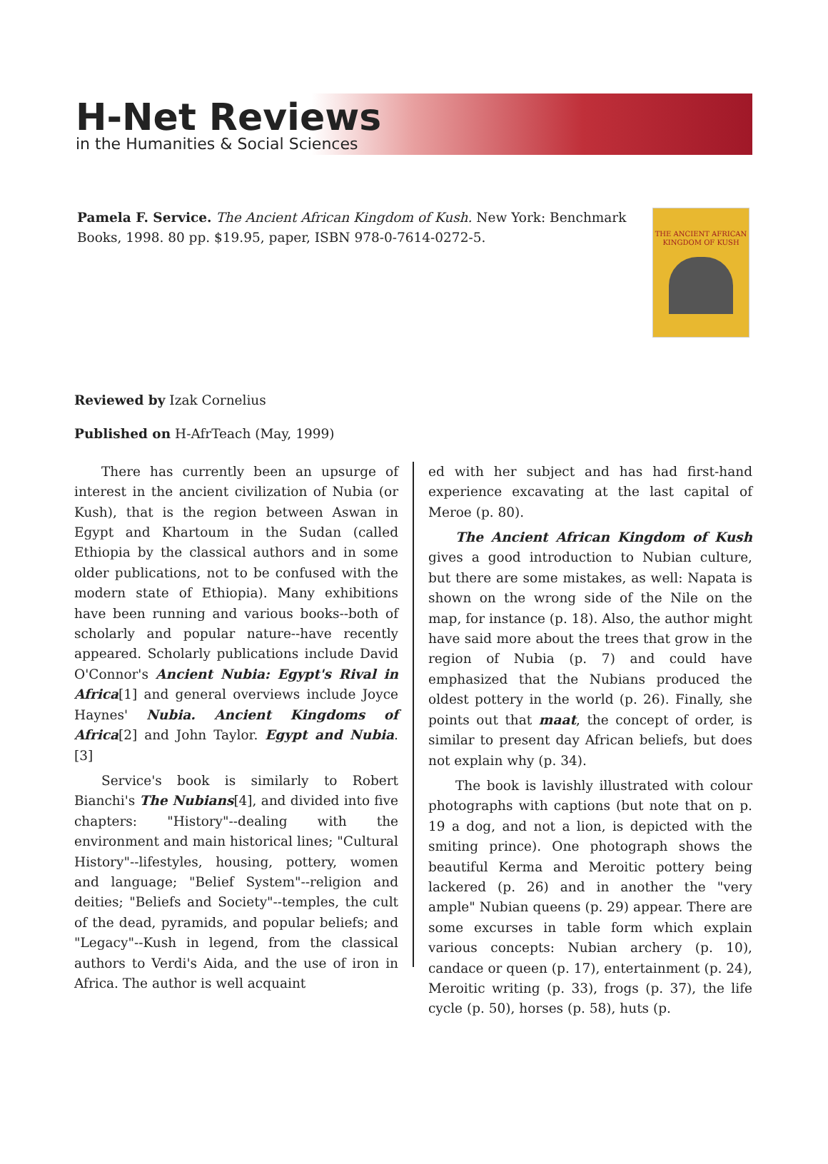H-Net Reviews
in the Humanities & Social Sciences
Pamela F. Service. The Ancient African Kingdom of Kush. New York: Benchmark Books, 1998. 80 pp. $19.95, paper, ISBN 978-0-7614-0272-5.
THE ANCIENT AFRICAN KINGDOM OF KUSH
Reviewed by Izak Cornelius
Published on H-AfrTeach (May, 1999)
There has currently been an upsurge of inter­est in the ancient civilization of Nubia (or Kush), that is the region between Aswan in Egypt and Khartoum in the Sudan (called Ethiopia by the classical authors and in some older publications, not to be confused with the modern state of Ethiopia). Many exhibitions have been running and various books--both of scholarly and popular nature--have recently appeared. Scholarly publi­cations include David O'Connor's Ancient Nubia: Egypt's Rival in Africa[1] and general overviews include Joyce Haynes' Nubia. Ancient Kingdoms of Africa[2] and John Taylor. Egypt and Nubia.[3]
Service's book is similarly to Robert Bianchi's The Nubians[4], and divided into five chapters: "History"--dealing with the environment and main historical lines; "Cultural History"--lifestyles, housing, pottery, women and language; "Belief System"--religion and deities; "Beliefs and Soci­ety"--temples, the cult of the dead, pyramids, and popular beliefs; and "Legacy"--Kush in legend, from the classical authors to Verdi's Aida, and the use of iron in Africa. The author is well acquaint­
ed with her subject and has had first-hand experi­ence excavating at the last capital of Meroe (p. 80).
The Ancient African Kingdom of Kush gives a good introduction to Nubian culture, but there are some mistakes, as well: Napata is shown on the wrong side of the Nile on the map, for instance (p. 18). Also, the author might have said more about the trees that grow in the region of Nubia (p. 7) and could have emphasized that the Nubians pro­duced the oldest pottery in the world (p. 26). Fi­nally, she points out that maat, the concept of or­der, is similar to present day African beliefs, but does not explain why (p. 34).
The book is lavishly illustrated with colour photographs with captions (but note that on p. 19 a dog, and not a lion, is depicted with the smiting prince). One photograph shows the beautiful Ker­ma and Meroitic pottery being lackered (p. 26) and in another the "very ample" Nubian queens (p. 29) appear. There are some excurses in table form which explain various concepts: Nubian archery (p. 10), candace or queen (p. 17), enter­tainment (p. 24), Meroitic writing (p. 33), frogs (p. 37), the life cycle (p. 50), horses (p. 58), huts (p.